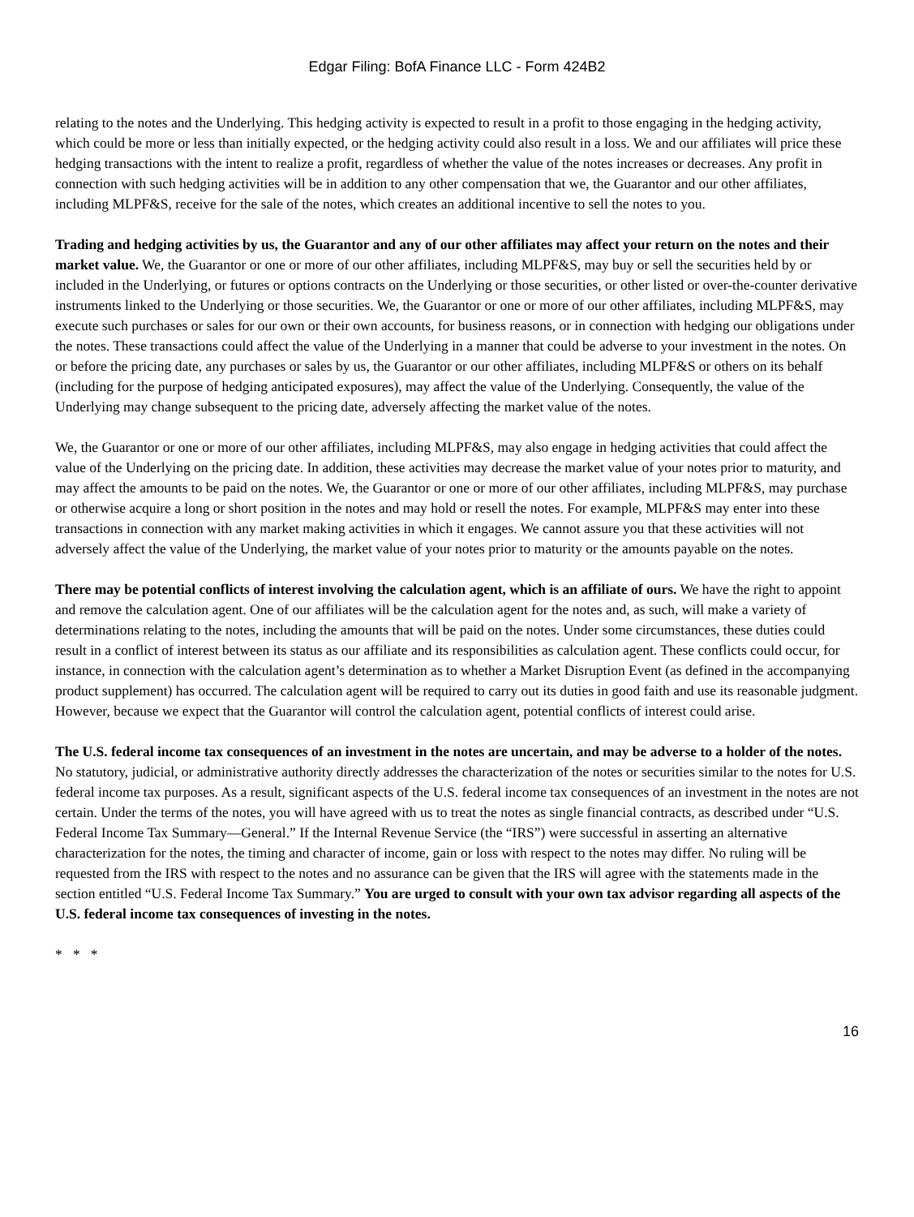Edgar Filing: BofA Finance LLC - Form 424B2
relating to the notes and the Underlying. This hedging activity is expected to result in a profit to those engaging in the hedging activity, which could be more or less than initially expected, or the hedging activity could also result in a loss. We and our affiliates will price these hedging transactions with the intent to realize a profit, regardless of whether the value of the notes increases or decreases. Any profit in connection with such hedging activities will be in addition to any other compensation that we, the Guarantor and our other affiliates, including MLPF&S, receive for the sale of the notes, which creates an additional incentive to sell the notes to you.
Trading and hedging activities by us, the Guarantor and any of our other affiliates may affect your return on the notes and their market value. We, the Guarantor or one or more of our other affiliates, including MLPF&S, may buy or sell the securities held by or included in the Underlying, or futures or options contracts on the Underlying or those securities, or other listed or over-the-counter derivative instruments linked to the Underlying or those securities. We, the Guarantor or one or more of our other affiliates, including MLPF&S, may execute such purchases or sales for our own or their own accounts, for business reasons, or in connection with hedging our obligations under the notes. These transactions could affect the value of the Underlying in a manner that could be adverse to your investment in the notes. On or before the pricing date, any purchases or sales by us, the Guarantor or our other affiliates, including MLPF&S or others on its behalf (including for the purpose of hedging anticipated exposures), may affect the value of the Underlying. Consequently, the value of the Underlying may change subsequent to the pricing date, adversely affecting the market value of the notes.
We, the Guarantor or one or more of our other affiliates, including MLPF&S, may also engage in hedging activities that could affect the value of the Underlying on the pricing date. In addition, these activities may decrease the market value of your notes prior to maturity, and may affect the amounts to be paid on the notes. We, the Guarantor or one or more of our other affiliates, including MLPF&S, may purchase or otherwise acquire a long or short position in the notes and may hold or resell the notes. For example, MLPF&S may enter into these transactions in connection with any market making activities in which it engages. We cannot assure you that these activities will not adversely affect the value of the Underlying, the market value of your notes prior to maturity or the amounts payable on the notes.
There may be potential conflicts of interest involving the calculation agent, which is an affiliate of ours. We have the right to appoint and remove the calculation agent. One of our affiliates will be the calculation agent for the notes and, as such, will make a variety of determinations relating to the notes, including the amounts that will be paid on the notes. Under some circumstances, these duties could result in a conflict of interest between its status as our affiliate and its responsibilities as calculation agent. These conflicts could occur, for instance, in connection with the calculation agent’s determination as to whether a Market Disruption Event (as defined in the accompanying product supplement) has occurred. The calculation agent will be required to carry out its duties in good faith and use its reasonable judgment. However, because we expect that the Guarantor will control the calculation agent, potential conflicts of interest could arise.
The U.S. federal income tax consequences of an investment in the notes are uncertain, and may be adverse to a holder of the notes. No statutory, judicial, or administrative authority directly addresses the characterization of the notes or securities similar to the notes for U.S. federal income tax purposes. As a result, significant aspects of the U.S. federal income tax consequences of an investment in the notes are not certain. Under the terms of the notes, you will have agreed with us to treat the notes as single financial contracts, as described under “U.S. Federal Income Tax Summary—General.” If the Internal Revenue Service (the “IRS”) were successful in asserting an alternative characterization for the notes, the timing and character of income, gain or loss with respect to the notes may differ. No ruling will be requested from the IRS with respect to the notes and no assurance can be given that the IRS will agree with the statements made in the section entitled “U.S. Federal Income Tax Summary.” You are urged to consult with your own tax advisor regarding all aspects of the U.S. federal income tax consequences of investing in the notes.
* * *
16